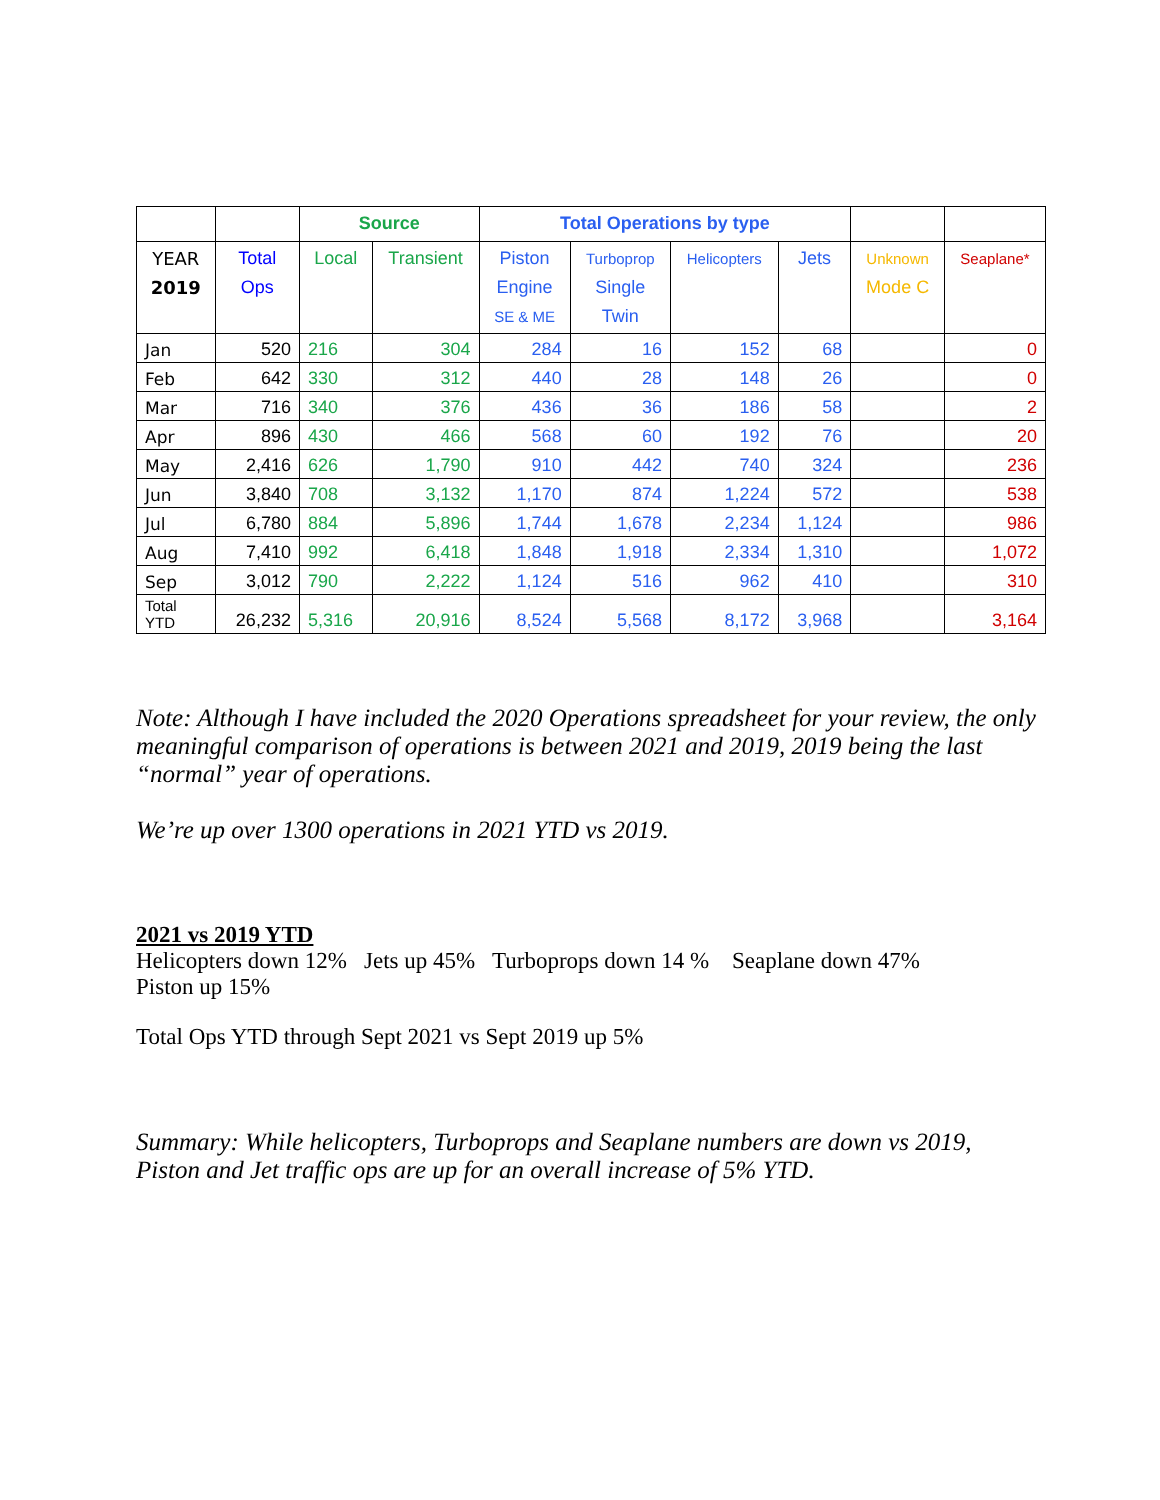| | | Source | | Total Operations by type | | | | | |
| YEAR 2019 | Total Ops | Local | Transient | Piston Engine SE & ME | Turboprop Single Twin | Helicopters | Jets | Unknown Mode C | Seaplane* |
| Jan | 520 | 216 | 304 | 284 | 16 | 152 | 68 | | 0 |
| Feb | 642 | 330 | 312 | 440 | 28 | 148 | 26 | | 0 |
| Mar | 716 | 340 | 376 | 436 | 36 | 186 | 58 | | 2 |
| Apr | 896 | 430 | 466 | 568 | 60 | 192 | 76 | | 20 |
| May | 2,416 | 626 | 1,790 | 910 | 442 | 740 | 324 | | 236 |
| Jun | 3,840 | 708 | 3,132 | 1,170 | 874 | 1,224 | 572 | | 538 |
| Jul | 6,780 | 884 | 5,896 | 1,744 | 1,678 | 2,234 | 1,124 | | 986 |
| Aug | 7,410 | 992 | 6,418 | 1,848 | 1,918 | 2,334 | 1,310 | | 1,072 |
| Sep | 3,012 | 790 | 2,222 | 1,124 | 516 | 962 | 410 | | 310 |
| Total YTD | 26,232 | 5,316 | 20,916 | 8,524 | 5,568 | 8,172 | 3,968 | | 3,164 |
Note: Although I have included the 2020 Operations spreadsheet for your review, the only meaningful comparison of operations is between 2021 and 2019, 2019 being the last “normal” year of operations.
We’re up over 1300 operations in 2021 YTD vs 2019.
2021 vs 2019 YTD
Helicopters down 12% Jets up 45% Turboprops down 14 % Seaplane down 47%
Piston up 15%
Total Ops YTD through Sept 2021 vs Sept 2019 up 5%
Summary: While helicopters, Turboprops and Seaplane numbers are down vs 2019, Piston and Jet traffic ops are up for an overall increase of 5% YTD.